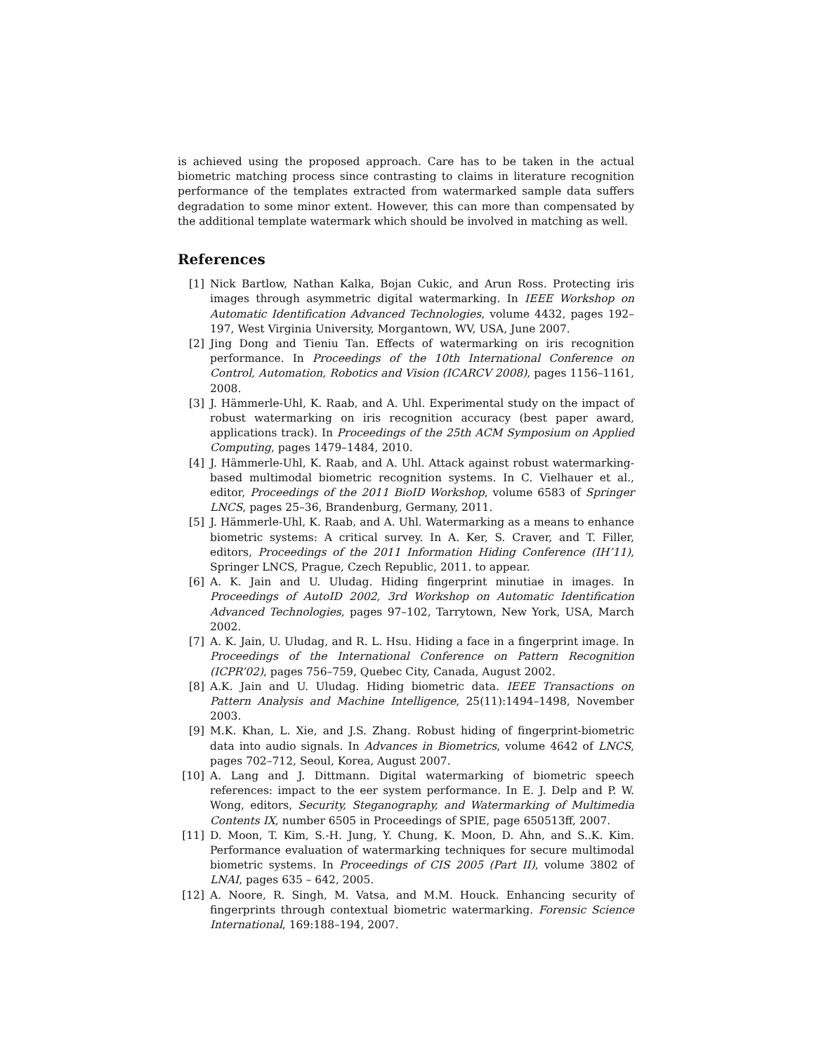is achieved using the proposed approach. Care has to be taken in the actual biometric matching process since contrasting to claims in literature recognition performance of the templates extracted from watermarked sample data suffers degradation to some minor extent. However, this can more than compensated by the additional template watermark which should be involved in matching as well.
References
[1] Nick Bartlow, Nathan Kalka, Bojan Cukic, and Arun Ross. Protecting iris images through asymmetric digital watermarking. In IEEE Workshop on Automatic Identification Advanced Technologies, volume 4432, pages 192–197, West Virginia University, Morgantown, WV, USA, June 2007.
[2] Jing Dong and Tieniu Tan. Effects of watermarking on iris recognition performance. In Proceedings of the 10th International Conference on Control, Automation, Robotics and Vision (ICARCV 2008), pages 1156–1161, 2008.
[3] J. Hämmerle-Uhl, K. Raab, and A. Uhl. Experimental study on the impact of robust watermarking on iris recognition accuracy (best paper award, applications track). In Proceedings of the 25th ACM Symposium on Applied Computing, pages 1479–1484, 2010.
[4] J. Hämmerle-Uhl, K. Raab, and A. Uhl. Attack against robust watermarking-based multimodal biometric recognition systems. In C. Vielhauer et al., editor, Proceedings of the 2011 BioID Workshop, volume 6583 of Springer LNCS, pages 25–36, Brandenburg, Germany, 2011.
[5] J. Hämmerle-Uhl, K. Raab, and A. Uhl. Watermarking as a means to enhance biometric systems: A critical survey. In A. Ker, S. Craver, and T. Filler, editors, Proceedings of the 2011 Information Hiding Conference (IH’11), Springer LNCS, Prague, Czech Republic, 2011. to appear.
[6] A. K. Jain and U. Uludag. Hiding fingerprint minutiae in images. In Proceedings of AutoID 2002, 3rd Workshop on Automatic Identification Advanced Technologies, pages 97–102, Tarrytown, New York, USA, March 2002.
[7] A. K. Jain, U. Uludag, and R. L. Hsu. Hiding a face in a fingerprint image. In Proceedings of the International Conference on Pattern Recognition (ICPR’02), pages 756–759, Quebec City, Canada, August 2002.
[8] A.K. Jain and U. Uludag. Hiding biometric data. IEEE Transactions on Pattern Analysis and Machine Intelligence, 25(11):1494–1498, November 2003.
[9] M.K. Khan, L. Xie, and J.S. Zhang. Robust hiding of fingerprint-biometric data into audio signals. In Advances in Biometrics, volume 4642 of LNCS, pages 702–712, Seoul, Korea, August 2007.
[10] A. Lang and J. Dittmann. Digital watermarking of biometric speech references: impact to the eer system performance. In E. J. Delp and P. W. Wong, editors, Security, Steganography, and Watermarking of Multimedia Contents IX, number 6505 in Proceedings of SPIE, page 650513ff, 2007.
[11] D. Moon, T. Kim, S.-H. Jung, Y. Chung, K. Moon, D. Ahn, and S..K. Kim. Performance evaluation of watermarking techniques for secure multimodal biometric systems. In Proceedings of CIS 2005 (Part II), volume 3802 of LNAI, pages 635 – 642, 2005.
[12] A. Noore, R. Singh, M. Vatsa, and M.M. Houck. Enhancing security of fingerprints through contextual biometric watermarking. Forensic Science International, 169:188–194, 2007.